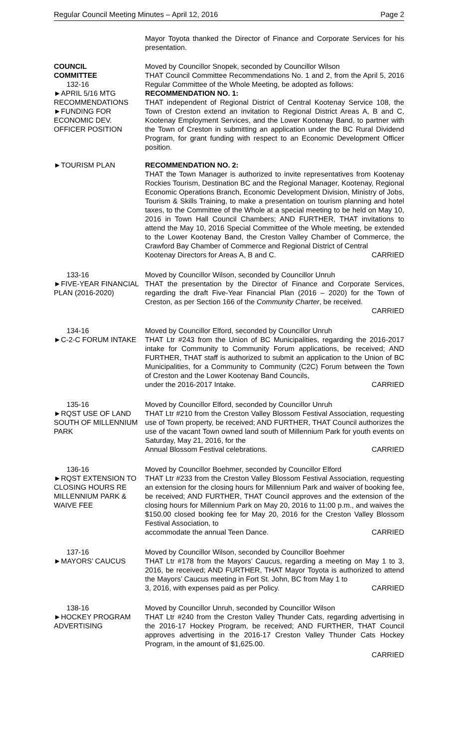Regular Council Meeting Minutes – April 12, 2016 Page 2
Mayor Toyota thanked the Director of Finance and Corporate Services for his presentation.
COUNCIL
COMMITTEE
132-16
►APRIL 5/16 MTG RECOMMENDATIONS
►FUNDING FOR ECONOMIC DEV. OFFICER POSITION
Moved by Councillor Snopek, seconded by Councillor Wilson
THAT Council Committee Recommendations No. 1 and 2, from the April 5, 2016 Regular Committee of the Whole Meeting, be adopted as follows:
RECOMMENDATION NO. 1:
THAT independent of Regional District of Central Kootenay Service 108, the Town of Creston extend an invitation to Regional District Areas A, B and C, Kootenay Employment Services, and the Lower Kootenay Band, to partner with the Town of Creston in submitting an application under the BC Rural Dividend Program, for grant funding with respect to an Economic Development Officer position.
►TOURISM PLAN RECOMMENDATION NO. 2:
THAT the Town Manager is authorized to invite representatives from Kootenay Rockies Tourism, Destination BC and the Regional Manager, Kootenay, Regional Economic Operations Branch, Economic Development Division, Ministry of Jobs, Tourism & Skills Training, to make a presentation on tourism planning and hotel taxes, to the Committee of the Whole at a special meeting to be held on May 10, 2016 in Town Hall Council Chambers; AND FURTHER, THAT invitations to attend the May 10, 2016 Special Committee of the Whole meeting, be extended to the Lower Kootenay Band, the Creston Valley Chamber of Commerce, the Crawford Bay Chamber of Commerce and Regional District of Central
Kootenay Directors for Areas A, B and C. CARRIED
133-16
►FIVE-YEAR FINANCIAL PLAN (2016-2020)
Moved by Councillor Wilson, seconded by Councillor Unruh
THAT the presentation by the Director of Finance and Corporate Services, regarding the draft Five-Year Financial Plan (2016 – 2020) for the Town of Creston, as per Section 166 of the Community Charter, be received.
CARRIED
134-16
►C-2-C FORUM INTAKE
Moved by Councillor Elford, seconded by Councillor Unruh
THAT Ltr #243 from the Union of BC Municipalities, regarding the 2016-2017 intake for Community to Community Forum applications, be received; AND FURTHER, THAT staff is authorized to submit an application to the Union of BC Municipalities, for a Community to Community (C2C) Forum between the Town of Creston and the Lower Kootenay Band Councils,
under the 2016-2017 Intake. CARRIED
135-16
►RQST USE OF LAND SOUTH OF MILLENNIUM PARK
Moved by Councillor Elford, seconded by Councillor Unruh
THAT Ltr #210 from the Creston Valley Blossom Festival Association, requesting use of Town property, be received; AND FURTHER, THAT Council authorizes the use of the vacant Town owned land south of Millennium Park for youth events on Saturday, May 21, 2016, for the
Annual Blossom Festival celebrations. CARRIED
136-16
►RQST EXTENSION TO CLOSING HOURS RE MILLENNIUM PARK & WAIVE FEE
Moved by Councillor Boehmer, seconded by Councillor Elford
THAT Ltr #233 from the Creston Valley Blossom Festival Association, requesting an extension for the closing hours for Millennium Park and waiver of booking fee, be received; AND FURTHER, THAT Council approves and the extension of the closing hours for Millennium Park on May 20, 2016 to 11:00 p.m., and waives the $150.00 closed booking fee for May 20, 2016 for the Creston Valley Blossom Festival Association, to
accommodate the annual Teen Dance. CARRIED
137-16
►MAYORS’ CAUCUS
Moved by Councillor Wilson, seconded by Councillor Boehmer
THAT Ltr #178 from the Mayors’ Caucus, regarding a meeting on May 1 to 3, 2016, be received; AND FURTHER, THAT Mayor Toyota is authorized to attend the Mayors’ Caucus meeting in Fort St. John, BC from May 1 to
3, 2016, with expenses paid as per Policy. CARRIED
138-16
►HOCKEY PROGRAM ADVERTISING
Moved by Councillor Unruh, seconded by Councillor Wilson
THAT Ltr #240 from the Creston Valley Thunder Cats, regarding advertising in the 2016-17 Hockey Program, be received; AND FURTHER, THAT Council approves advertising in the 2016-17 Creston Valley Thunder Cats Hockey Program, in the amount of $1,625.00.
CARRIED